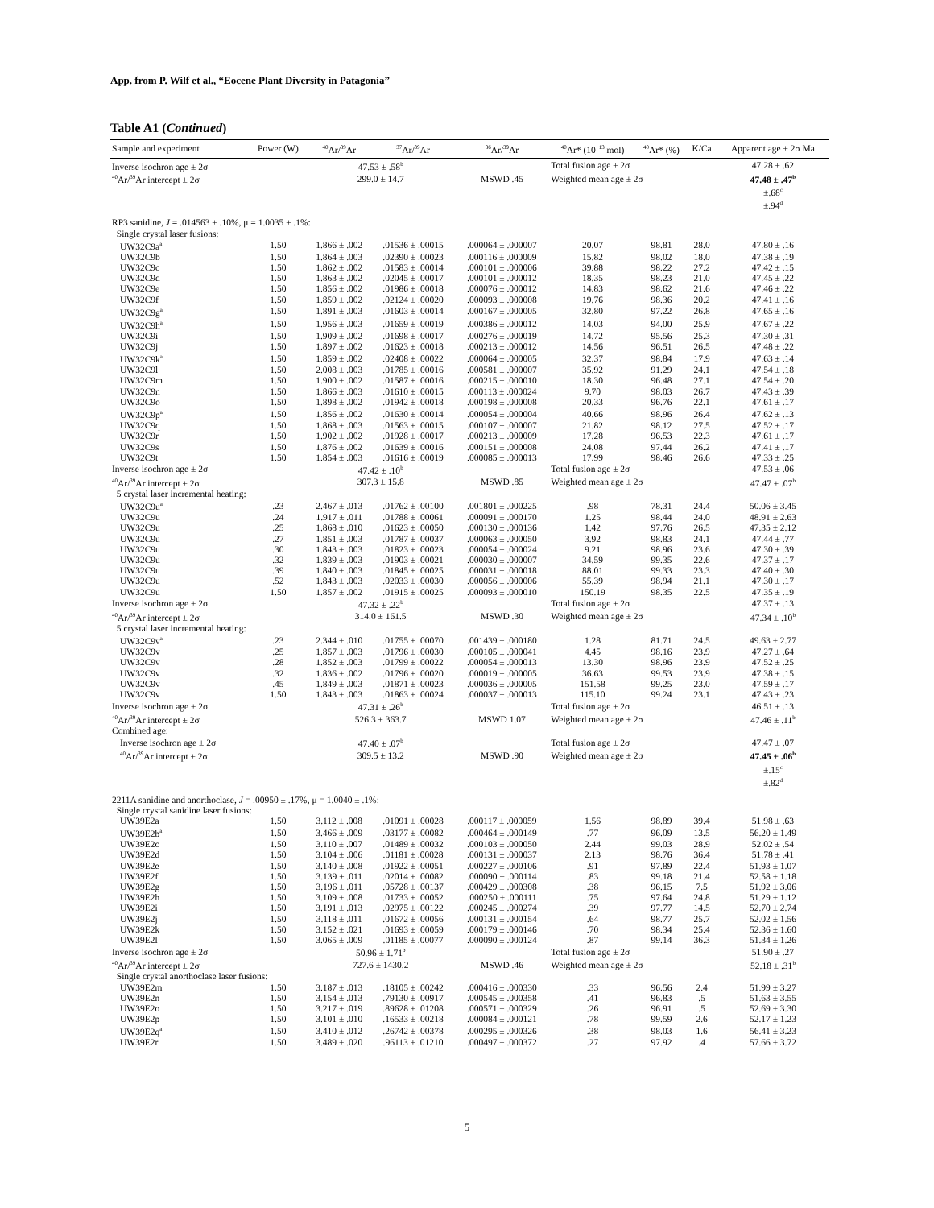App. from P. Wilf et al., “Eocene Plant Diversity in Patagonia”
Table A1 (Continued)
| Sample and experiment | Power (W) | <sup>40</sup>Ar/<sup>39</sup>Ar | <sup>37</sup>Ar/<sup>39</sup>Ar | <sup>36</sup>Ar/<sup>39</sup>Ar | <sup>40</sup>Ar* (10<sup>−13</sup> mol) | <sup>40</sup>Ar* (%) | K/Ca | Apparent age ± 2σ Ma |
| --- | --- | --- | --- | --- | --- | --- | --- | --- |
| Inverse isochron age ± 2σ | | 47.53 ± .58<sup>b</sup> | | | Total fusion age ± 2σ | | | 47.28 ± .62 |
| <sup>40</sup>Ar/<sup>39</sup>Ar intercept ± 2σ | | 299.0 ± 14.7 | | MSWD .45 | Weighted mean age ± 2σ | | | 47.48 ± .47<sup>b</sup> |
| | | | | | | | | ±.68<sup>c</sup> |
| | | | | | | | | ±.94<sup>d</sup> |
| RP3 sanidine, J = .014563 ± .10%, μ = 1.0035 ± .1%: | | | | | | | | |
| Single crystal laser fusions: | | | | | | | | |
| UW32C9a<sup>a</sup> | 1.50 | 1.866 ± .002 | .01536 ± .00015 | .000064 ± .000007 | 20.07 | 98.81 | 28.0 | 47.80 ± .16 |
| UW32C9b | 1.50 | 1.864 ± .003 | .02390 ± .00023 | .000116 ± .000009 | 15.82 | 98.02 | 18.0 | 47.38 ± .19 |
| UW32C9c | 1.50 | 1.862 ± .002 | .01583 ± .00014 | .000101 ± .000006 | 39.88 | 98.22 | 27.2 | 47.42 ± .15 |
| UW32C9d | 1.50 | 1.863 ± .002 | .02045 ± .00017 | .000101 ± .000012 | 18.35 | 98.23 | 21.0 | 47.45 ± .22 |
| UW32C9e | 1.50 | 1.856 ± .002 | .01986 ± .00018 | .000076 ± .000012 | 14.83 | 98.62 | 21.6 | 47.46 ± .22 |
| UW32C9f | 1.50 | 1.859 ± .002 | .02124 ± .00020 | .000093 ± .000008 | 19.76 | 98.36 | 20.2 | 47.41 ± .16 |
| UW32C9g<sup>a</sup> | 1.50 | 1.891 ± .003 | .01603 ± .00014 | .000167 ± .000005 | 32.80 | 97.22 | 26.8 | 47.65 ± .16 |
| UW32C9h<sup>a</sup> | 1.50 | 1.956 ± .003 | .01659 ± .00019 | .000386 ± .000012 | 14.03 | 94.00 | 25.9 | 47.67 ± .22 |
| UW32C9i | 1.50 | 1.909 ± .002 | .01698 ± .00017 | .000276 ± .000019 | 14.72 | 95.56 | 25.3 | 47.30 ± .31 |
| UW32C9j | 1.50 | 1.897 ± .002 | .01623 ± .00018 | .000213 ± .000012 | 14.56 | 96.51 | 26.5 | 47.48 ± .22 |
| UW32C9k<sup>a</sup> | 1.50 | 1.859 ± .002 | .02408 ± .00022 | .000064 ± .000005 | 32.37 | 98.84 | 17.9 | 47.63 ± .14 |
| UW32C9l | 1.50 | 2.008 ± .003 | .01785 ± .00016 | .000581 ± .000007 | 35.92 | 91.29 | 24.1 | 47.54 ± .18 |
| UW32C9m | 1.50 | 1.900 ± .002 | .01587 ± .00016 | .000215 ± .000010 | 18.30 | 96.48 | 27.1 | 47.54 ± .20 |
| UW32C9n | 1.50 | 1.866 ± .003 | .01610 ± .00015 | .000113 ± .000024 | 9.70 | 98.03 | 26.7 | 47.43 ± .39 |
| UW32C9o | 1.50 | 1.898 ± .002 | .01942 ± .00018 | .000198 ± .000008 | 20.33 | 96.76 | 22.1 | 47.61 ± .17 |
| UW32C9p<sup>a</sup> | 1.50 | 1.856 ± .002 | .01630 ± .00014 | .000054 ± .000004 | 40.66 | 98.96 | 26.4 | 47.62 ± .13 |
| UW32C9q | 1.50 | 1.868 ± .003 | .01563 ± .00015 | .000107 ± .000007 | 21.82 | 98.12 | 27.5 | 47.52 ± .17 |
| UW32C9r | 1.50 | 1.902 ± .002 | .01928 ± .00017 | .000213 ± .000009 | 17.28 | 96.53 | 22.3 | 47.61 ± .17 |
| UW32C9s | 1.50 | 1.876 ± .002 | .01639 ± .00016 | .000151 ± .000008 | 24.08 | 97.44 | 26.2 | 47.41 ± .17 |
| UW32C9t | 1.50 | 1.854 ± .003 | .01616 ± .00019 | .000085 ± .000013 | 17.99 | 98.46 | 26.6 | 47.33 ± .25 |
| Inverse isochron age ± 2σ | | 47.42 ± .10<sup>b</sup> | | | Total fusion age ± 2σ | | | 47.53 ± .06 |
| <sup>40</sup>Ar/<sup>39</sup>Ar intercept ± 2σ | | 307.3 ± 15.8 | | MSWD .85 | Weighted mean age ± 2σ | | | 47.47 ± .07<sup>b</sup> |
| 5 crystal laser incremental heating: | | | | | | | | |
| UW32C9u<sup>a</sup> | .23 | 2.467 ± .013 | .01762 ± .00100 | .001801 ± .000225 | .98 | 78.31 | 24.4 | 50.06 ± 3.45 |
| UW32C9u | .24 | 1.917 ± .011 | .01788 ± .00061 | .000091 ± .000170 | 1.25 | 98.44 | 24.0 | 48.91 ± 2.63 |
| UW32C9u | .25 | 1.868 ± .010 | .01623 ± .00050 | .000130 ± .000136 | 1.42 | 97.76 | 26.5 | 47.35 ± 2.12 |
| UW32C9u | .27 | 1.851 ± .003 | .01787 ± .00037 | .000063 ± .000050 | 3.92 | 98.83 | 24.1 | 47.44 ± .77 |
| UW32C9u | .30 | 1.843 ± .003 | .01823 ± .00023 | .000054 ± .000024 | 9.21 | 98.96 | 23.6 | 47.30 ± .39 |
| UW32C9u | .32 | 1.839 ± .003 | .01903 ± .00021 | .000030 ± .000007 | 34.59 | 99.35 | 22.6 | 47.37 ± .17 |
| UW32C9u | .39 | 1.840 ± .003 | .01845 ± .00025 | .000031 ± .000018 | 88.01 | 99.33 | 23.3 | 47.40 ± .30 |
| UW32C9u | .52 | 1.843 ± .003 | .02033 ± .00030 | .000056 ± .000006 | 55.39 | 98.94 | 21.1 | 47.30 ± .17 |
| UW32C9u | 1.50 | 1.857 ± .002 | .01915 ± .00025 | .000093 ± .000010 | 150.19 | 98.35 | 22.5 | 47.35 ± .19 |
| Inverse isochron age ± 2σ | | 47.32 ± .22<sup>b</sup> | | | Total fusion age ± 2σ | | | 47.37 ± .13 |
| <sup>40</sup>Ar/<sup>39</sup>Ar intercept ± 2σ | | 314.0 ± 161.5 | | MSWD .30 | Weighted mean age ± 2σ | | | 47.34 ± .10<sup>b</sup> |
| 5 crystal laser incremental heating: | | | | | | | | |
| UW32C9v<sup>a</sup> | .23 | 2.344 ± .010 | .01755 ± .00070 | .001439 ± .000180 | 1.28 | 81.71 | 24.5 | 49.63 ± 2.77 |
| UW32C9v | .25 | 1.857 ± .003 | .01796 ± .00030 | .000105 ± .000041 | 4.45 | 98.16 | 23.9 | 47.27 ± .64 |
| UW32C9v | .28 | 1.852 ± .003 | .01799 ± .00022 | .000054 ± .000013 | 13.30 | 98.96 | 23.9 | 47.52 ± .25 |
| UW32C9v | .32 | 1.836 ± .002 | .01796 ± .00020 | .000019 ± .000005 | 36.63 | 99.53 | 23.9 | 47.38 ± .15 |
| UW32C9v | .45 | 1.849 ± .003 | .01871 ± .00023 | .000036 ± .000005 | 151.58 | 99.25 | 23.0 | 47.59 ± .17 |
| UW32C9v | 1.50 | 1.843 ± .003 | .01863 ± .00024 | .000037 ± .000013 | 115.10 | 99.24 | 23.1 | 47.43 ± .23 |
| Inverse isochron age ± 2σ | | 47.31 ± .26<sup>b</sup> | | | Total fusion age ± 2σ | | | 46.51 ± .13 |
| <sup>40</sup>Ar/<sup>39</sup>Ar intercept ± 2σ | | 526.3 ± 363.7 | | MSWD 1.07 | Weighted mean age ± 2σ | | | 47.46 ± .11<sup>b</sup> |
| Combined age: | | | | | | | | |
| Inverse isochron age ± 2σ | | 47.40 ± .07<sup>b</sup> | | | Total fusion age ± 2σ | | | 47.47 ± .07 |
| <sup>40</sup>Ar/<sup>39</sup>Ar intercept ± 2σ | | 309.5 ± 13.2 | | MSWD .90 | Weighted mean age ± 2σ | | | 47.45 ± .06<sup>b</sup> |
| | | | | | | | | ±.15<sup>c</sup> |
| | | | | | | | | ±.82<sup>d</sup> |
| 2211A sanidine and anorthoclase, J = .00950 ± .17%, μ = 1.0040 ± .1%: | | | | | | | | |
| Single crystal sanidine laser fusions: | | | | | | | | |
| UW39E2a | 1.50 | 3.112 ± .008 | .01091 ± .00028 | .000117 ± .000059 | 1.56 | 98.89 | 39.4 | 51.98 ± .63 |
| UW39E2b<sup>a</sup> | 1.50 | 3.466 ± .009 | .03177 ± .00082 | .000464 ± .000149 | .77 | 96.09 | 13.5 | 56.20 ± 1.49 |
| UW39E2c | 1.50 | 3.110 ± .007 | .01489 ± .00032 | .000103 ± .000050 | 2.44 | 99.03 | 28.9 | 52.02 ± .54 |
| UW39E2d | 1.50 | 3.104 ± .006 | .01181 ± .00028 | .000131 ± .000037 | 2.13 | 98.76 | 36.4 | 51.78 ± .41 |
| UW39E2e | 1.50 | 3.140 ± .008 | .01922 ± .00051 | .000227 ± .000106 | .91 | 97.89 | 22.4 | 51.93 ± 1.07 |
| UW39E2f | 1.50 | 3.139 ± .011 | .02014 ± .00082 | .000090 ± .000114 | .83 | 99.18 | 21.4 | 52.58 ± 1.18 |
| UW39E2g | 1.50 | 3.196 ± .011 | .05728 ± .00137 | .000429 ± .000308 | .38 | 96.15 | 7.5 | 51.92 ± 3.06 |
| UW39E2h | 1.50 | 3.109 ± .008 | .01733 ± .00052 | .000250 ± .000111 | .75 | 97.64 | 24.8 | 51.29 ± 1.12 |
| UW39E2i | 1.50 | 3.191 ± .013 | .02975 ± .00122 | .000245 ± .000274 | .39 | 97.77 | 14.5 | 52.70 ± 2.74 |
| UW39E2j | 1.50 | 3.118 ± .011 | .01672 ± .00056 | .000131 ± .000154 | .64 | 98.77 | 25.7 | 52.02 ± 1.56 |
| UW39E2k | 1.50 | 3.152 ± .021 | .01693 ± .00059 | .000179 ± .000146 | .70 | 98.34 | 25.4 | 52.36 ± 1.60 |
| UW39E2l | 1.50 | 3.065 ± .009 | .01185 ± .00077 | .000090 ± .000124 | .87 | 99.14 | 36.3 | 51.34 ± 1.26 |
| Inverse isochron age ± 2σ | | 50.96 ± 1.71<sup>b</sup> | | | Total fusion age ± 2σ | | | 51.90 ± .27 |
| <sup>40</sup>Ar/<sup>39</sup>Ar intercept ± 2σ | | 727.6 ± 1430.2 | | MSWD .46 | Weighted mean age ± 2σ | | | 52.18 ± .31<sup>b</sup> |
| Single crystal anorthoclase laser fusions: | | | | | | | | |
| UW39E2m | 1.50 | 3.187 ± .013 | .18105 ± .00242 | .000416 ± .000330 | .33 | 96.56 | 2.4 | 51.99 ± 3.27 |
| UW39E2n | 1.50 | 3.154 ± .013 | .79130 ± .00917 | .000545 ± .000358 | .41 | 96.83 | .5 | 51.63 ± 3.55 |
| UW39E2o | 1.50 | 3.217 ± .019 | .89628 ± .01208 | .000571 ± .000329 | .26 | 96.91 | .5 | 52.69 ± 3.30 |
| UW39E2p | 1.50 | 3.101 ± .010 | .16533 ± .00218 | .000084 ± .000121 | .78 | 99.59 | 2.6 | 52.17 ± 1.23 |
| UW39E2q<sup>a</sup> | 1.50 | 3.410 ± .012 | .26742 ± .00378 | .000295 ± .000326 | .38 | 98.03 | 1.6 | 56.41 ± 3.23 |
| UW39E2r | 1.50 | 3.489 ± .020 | .96113 ± .01210 | .000497 ± .000372 | .27 | 97.92 | .4 | 57.66 ± 3.72 |
5